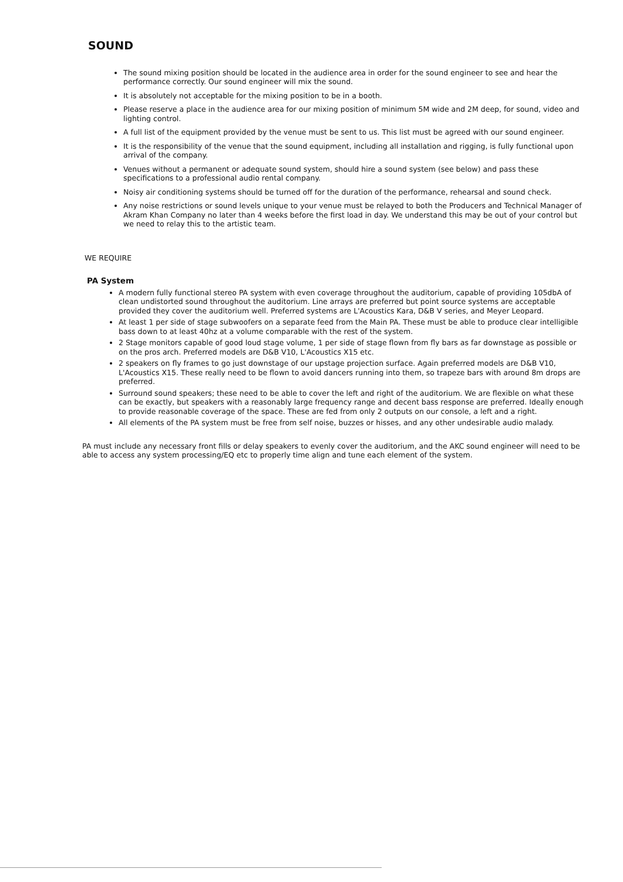SOUND
The sound mixing position should be located in the audience area in order for the sound engineer to see and hear the performance correctly. Our sound engineer will mix the sound.
It is absolutely not acceptable for the mixing position to be in a booth.
Please reserve a place in the audience area for our mixing position of minimum 5M wide and 2M deep, for sound, video and lighting control.
A full list of the equipment provided by the venue must be sent to us. This list must be agreed with our sound engineer.
It is the responsibility of the venue that the sound equipment, including all installation and rigging, is fully functional upon arrival of the company.
Venues without a permanent or adequate sound system, should hire a sound system (see below) and pass these specifications to a professional audio rental company.
Noisy air conditioning systems should be turned off for the duration of the performance, rehearsal and sound check.
Any noise restrictions or sound levels unique to your venue must be relayed to both the Producers and Technical Manager of Akram Khan Company no later than 4 weeks before the first load in day. We understand this may be out of your control but we need to relay this to the artistic team.
WE REQUIRE
PA System
A modern fully functional stereo PA system with even coverage throughout the auditorium, capable of providing 105dbA of clean undistorted sound throughout the auditorium. Line arrays are preferred but point source systems are acceptable provided they cover the auditorium well. Preferred systems are L'Acoustics Kara, D&B V series, and Meyer Leopard.
At least 1 per side of stage subwoofers on a separate feed from the Main PA. These must be able to produce clear intelligible bass down to at least 40hz at a volume comparable with the rest of the system.
2 Stage monitors capable of good loud stage volume, 1 per side of stage flown from fly bars as far downstage as possible or on the pros arch. Preferred models are D&B V10, L'Acoustics X15 etc.
2 speakers on fly frames to go just downstage of our upstage projection surface. Again preferred models are D&B V10, L'Acoustics X15. These really need to be flown to avoid dancers running into them, so trapeze bars with around 8m drops are preferred.
Surround sound speakers; these need to be able to cover the left and right of the auditorium. We are flexible on what these can be exactly, but speakers with a reasonably large frequency range and decent bass response are preferred. Ideally enough to provide reasonable coverage of the space. These are fed from only 2 outputs on our console, a left and a right.
All elements of the PA system must be free from self noise, buzzes or hisses, and any other undesirable audio malady.
PA must include any necessary front fills or delay speakers to evenly cover the auditorium, and the AKC sound engineer will need to be able to access any system processing/EQ etc to properly time align and tune each element of the system.